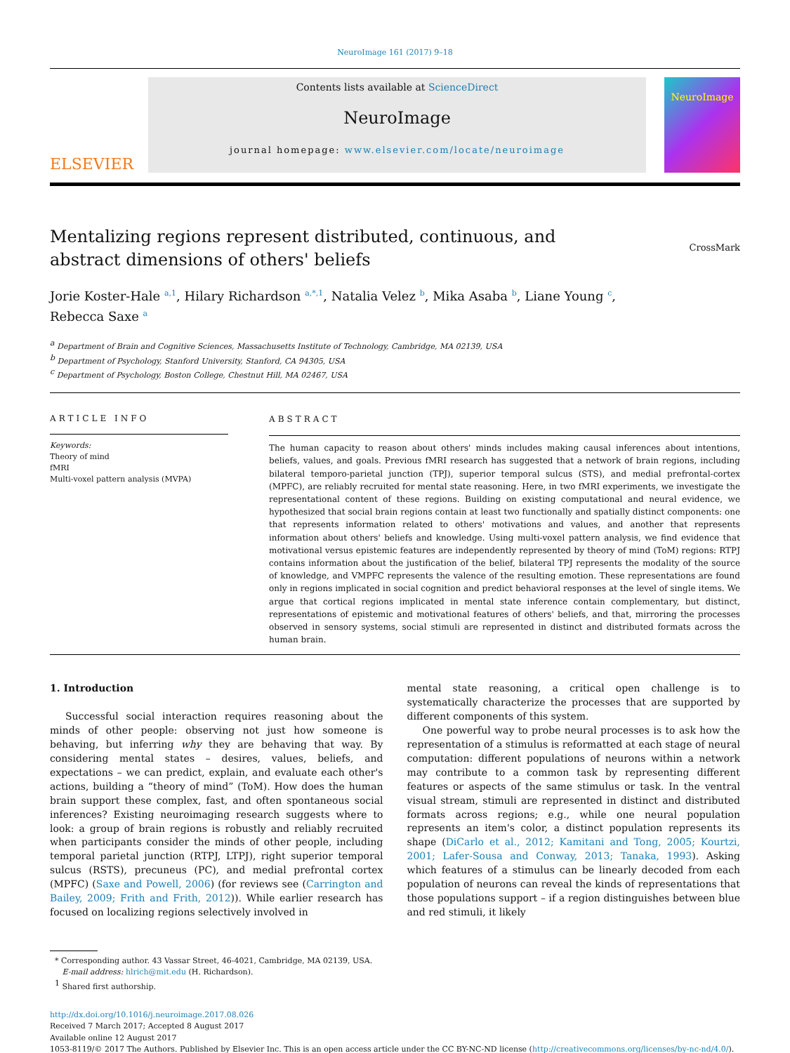NeuroImage 161 (2017) 9–18
ELSEVIER
Contents lists available at ScienceDirect
NeuroImage
journal homepage: www.elsevier.com/locate/neuroimage
NeuroImage
Mentalizing regions represent distributed, continuous, and abstract dimensions of others' beliefs
CrossMark
Jorie Koster-Hale <sup>a,1</sup>, Hilary Richardson <sup>a,*,1</sup>, Natalia Velez <sup>b</sup>, Mika Asaba <sup>b</sup>, Liane Young <sup>c</sup>,
Rebecca Saxe <sup>a</sup>
<sup>a</sup> Department of Brain and Cognitive Sciences, Massachusetts Institute of Technology, Cambridge, MA 02139, USA
<sup>b</sup> Department of Psychology, Stanford University, Stanford, CA 94305, USA
<sup>c</sup> Department of Psychology, Boston College, Chestnut Hill, MA 02467, USA
ARTICLE INFO
Keywords:
Theory of mind
fMRI
Multi-voxel pattern analysis (MVPA)
ABSTRACT
The human capacity to reason about others' minds includes making causal inferences about intentions, beliefs, values, and goals. Previous fMRI research has suggested that a network of brain regions, including bilateral temporo-parietal junction (TPJ), superior temporal sulcus (STS), and medial prefrontal-cortex (MPFC), are reliably recruited for mental state reasoning. Here, in two fMRI experiments, we investigate the representational content of these regions. Building on existing computational and neural evidence, we hypothesized that social brain regions contain at least two functionally and spatially distinct components: one that represents information related to others' motivations and values, and another that represents information about others' beliefs and knowledge. Using multi-voxel pattern analysis, we find evidence that motivational versus epistemic features are independently represented by theory of mind (ToM) regions: RTPJ contains information about the justification of the belief, bilateral TPJ represents the modality of the source of knowledge, and VMPFC represents the valence of the resulting emotion. These representations are found only in regions implicated in social cognition and predict behavioral responses at the level of single items. We argue that cortical regions implicated in mental state inference contain complementary, but distinct, representations of epistemic and motivational features of others' beliefs, and that, mirroring the processes observed in sensory systems, social stimuli are represented in distinct and distributed formats across the human brain.
1. Introduction
Successful social interaction requires reasoning about the minds of other people: observing not just how someone is behaving, but inferring why they are behaving that way. By considering mental states – desires, values, beliefs, and expectations – we can predict, explain, and evaluate each other's actions, building a “theory of mind” (ToM). How does the human brain support these complex, fast, and often spontaneous social inferences? Existing neuroimaging research suggests where to look: a group of brain regions is robustly and reliably recruited when participants consider the minds of other people, including temporal parietal junction (RTPJ, LTPJ), right superior temporal sulcus (RSTS), precuneus (PC), and medial prefrontal cortex (MPFC) (Saxe and Powell, 2006) (for reviews see (Carrington and Bailey, 2009; Frith and Frith, 2012)). While earlier research has focused on localizing regions selectively involved in
mental state reasoning, a critical open challenge is to systematically characterize the processes that are supported by different components of this system.
One powerful way to probe neural processes is to ask how the representation of a stimulus is reformatted at each stage of neural computation: different populations of neurons within a network may contribute to a common task by representing different features or aspects of the same stimulus or task. In the ventral visual stream, stimuli are represented in distinct and distributed formats across regions; e.g., while one neural population represents an item's color, a distinct population represents its shape (DiCarlo et al., 2012; Kamitani and Tong, 2005; Kourtzi, 2001; Lafer-Sousa and Conway, 2013; Tanaka, 1993). Asking which features of a stimulus can be linearly decoded from each population of neurons can reveal the kinds of representations that those populations support – if a region distinguishes between blue and red stimuli, it likely
* Corresponding author. 43 Vassar Street, 46-4021, Cambridge, MA 02139, USA.
E-mail address: hlrich@mit.edu (H. Richardson).
<sup>1</sup> Shared first authorship.
http://dx.doi.org/10.1016/j.neuroimage.2017.08.026
Received 7 March 2017; Accepted 8 August 2017
Available online 12 August 2017
1053-8119/© 2017 The Authors. Published by Elsevier Inc. This is an open access article under the CC BY-NC-ND license (http://creativecommons.org/licenses/by-nc-nd/4.0/).